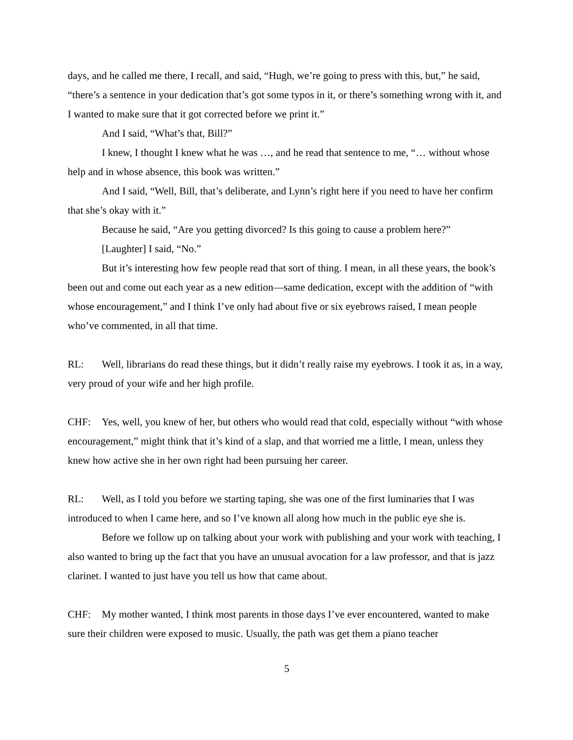days, and he called me there, I recall, and said, “Hugh, we’re going to press with this, but,” he said, “there’s a sentence in your dedication that’s got some typos in it, or there’s something wrong with it, and I wanted to make sure that it got corrected before we print it.”
And I said, “What’s that, Bill?”
I knew, I thought I knew what he was …, and he read that sentence to me, “… without whose help and in whose absence, this book was written.”
And I said, “Well, Bill, that’s deliberate, and Lynn’s right here if you need to have her confirm that she’s okay with it.”
Because he said, “Are you getting divorced? Is this going to cause a problem here?”
[Laughter] I said, “No.”
But it’s interesting how few people read that sort of thing. I mean, in all these years, the book’s been out and come out each year as a new edition—same dedication, except with the addition of “with whose encouragement,” and I think I’ve only had about five or six eyebrows raised, I mean people who’ve commented, in all that time.
RL: Well, librarians do read these things, but it didn’t really raise my eyebrows. I took it as, in a way, very proud of your wife and her high profile.
CHF: Yes, well, you knew of her, but others who would read that cold, especially without “with whose encouragement,” might think that it’s kind of a slap, and that worried me a little, I mean, unless they knew how active she in her own right had been pursuing her career.
RL: Well, as I told you before we starting taping, she was one of the first luminaries that I was introduced to when I came here, and so I’ve known all along how much in the public eye she is.
Before we follow up on talking about your work with publishing and your work with teaching, I also wanted to bring up the fact that you have an unusual avocation for a law professor, and that is jazz clarinet. I wanted to just have you tell us how that came about.
CHF: My mother wanted, I think most parents in those days I’ve ever encountered, wanted to make sure their children were exposed to music. Usually, the path was get them a piano teacher
5